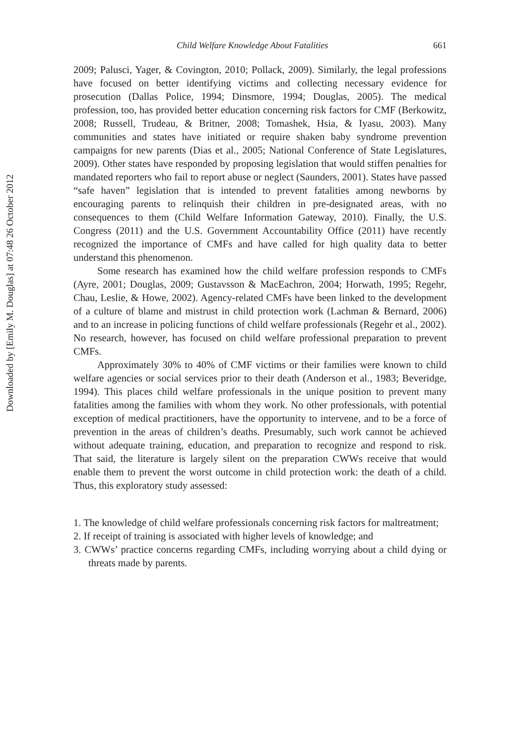Downloaded by [Emily M. Douglas] at 07:48 26 October 2012
Child Welfare Knowledge About Fatalities 661
2009; Palusci, Yager, & Covington, 2010; Pollack, 2009). Similarly, the legal professions have focused on better identifying victims and collecting necessary evidence for prosecution (Dallas Police, 1994; Dinsmore, 1994; Douglas, 2005). The medical profession, too, has provided better education concerning risk factors for CMF (Berkowitz, 2008; Russell, Trudeau, & Britner, 2008; Tomashek, Hsia, & Iyasu, 2003). Many communities and states have initiated or require shaken baby syndrome prevention campaigns for new parents (Dias et al., 2005; National Conference of State Legislatures, 2009). Other states have responded by proposing legislation that would stiffen penalties for mandated reporters who fail to report abuse or neglect (Saunders, 2001). States have passed “safe haven” legislation that is intended to prevent fatalities among newborns by encouraging parents to relinquish their children in pre-designated areas, with no consequences to them (Child Welfare Information Gateway, 2010). Finally, the U.S. Congress (2011) and the U.S. Government Accountability Office (2011) have recently recognized the importance of CMFs and have called for high quality data to better understand this phenomenon.
Some research has examined how the child welfare profession responds to CMFs (Ayre, 2001; Douglas, 2009; Gustavsson & MacEachron, 2004; Horwath, 1995; Regehr, Chau, Leslie, & Howe, 2002). Agency-related CMFs have been linked to the development of a culture of blame and mistrust in child protection work (Lachman & Bernard, 2006) and to an increase in policing functions of child welfare professionals (Regehr et al., 2002). No research, however, has focused on child welfare professional preparation to prevent CMFs.
Approximately 30% to 40% of CMF victims or their families were known to child welfare agencies or social services prior to their death (Anderson et al., 1983; Beveridge, 1994). This places child welfare professionals in the unique position to prevent many fatalities among the families with whom they work. No other professionals, with potential exception of medical practitioners, have the opportunity to intervene, and to be a force of prevention in the areas of children’s deaths. Presumably, such work cannot be achieved without adequate training, education, and preparation to recognize and respond to risk. That said, the literature is largely silent on the preparation CWWs receive that would enable them to prevent the worst outcome in child protection work: the death of a child. Thus, this exploratory study assessed:
1. The knowledge of child welfare professionals concerning risk factors for maltreatment;
2. If receipt of training is associated with higher levels of knowledge; and
3. CWWs’ practice concerns regarding CMFs, including worrying about a child dying or threats made by parents.